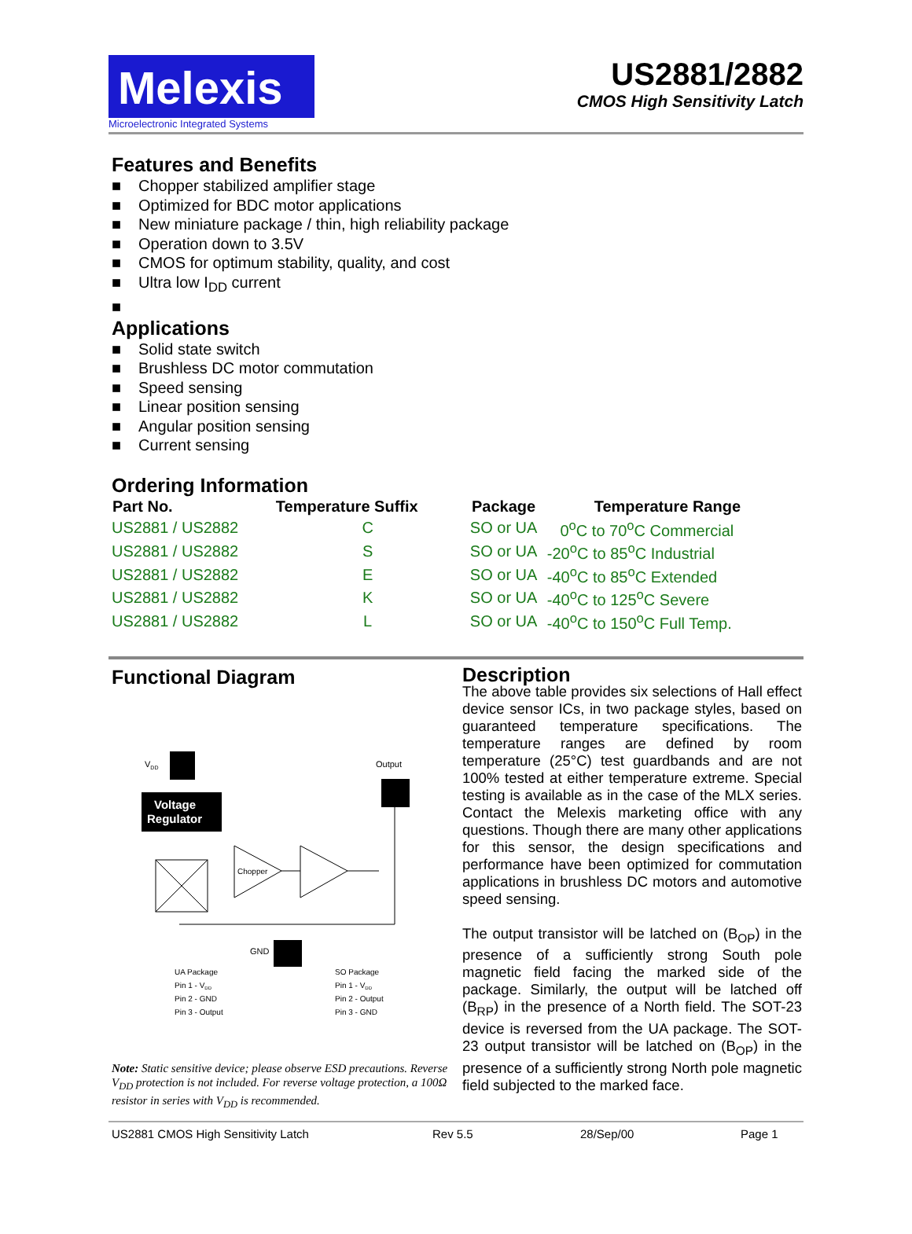Melexis
Microelectronic Integrated Systems
US2881/2882
CMOS High Sensitivity Latch
Features and Benefits
■ Chopper stabilized amplifier stage
■ Optimized for BDC motor applications
■ New miniature package / thin, high reliability package
■ Operation down to 3.5V
■ CMOS for optimum stability, quality, and cost
■ Ultra low I<sub>DD</sub> current
■
Applications
■ Solid state switch
■ Brushless DC motor commutation
■ Speed sensing
■ Linear position sensing
■ Angular position sensing
■ Current sensing
Ordering Information
| Part No. | Temperature Suffix | Package | Temperature Range |
| --- | --- | --- | --- |
| US2881 / US2882 | C | SO or UA | 0<sup>o</sup>C to 70<sup>o</sup>C Commercial |
| US2881 / US2882 | S | SO or UA | -20<sup>o</sup>C to 85<sup>o</sup>C Industrial |
| US2881 / US2882 | E | SO or UA | -40<sup>o</sup>C to 85<sup>o</sup>C Extended |
| US2881 / US2882 | K | SO or UA | -40<sup>o</sup>C to 125<sup>o</sup>C Severe |
| US2881 / US2882 | L | SO or UA | -40<sup>o</sup>C to 150<sup>o</sup>C Full Temp. |
Functional Diagram
VDD
Output
Voltage
Regulator
Chopper
GND
UA Package
Pin 1 - VDD
Pin 2 - GND
Pin 3 - Output
SO Package
Pin 1 - VDD
Pin 2 - Output
Pin 3 - GND
Note: Static sensitive device; please observe ESD precautions. Reverse V<sub>DD</sub> protection is not included. For reverse voltage protection, a 100Ω resistor in series with V<sub>DD</sub> is recommended.
Description
The above table provides six selections of Hall effect device sensor ICs, in two package styles, based on guaranteed temperature specifications. The temperature ranges are defined by room temperature (25°C) test guardbands and are not 100% tested at either temperature extreme. Special testing is available as in the case of the MLX series. Contact the Melexis marketing office with any questions. Though there are many other applications for this sensor, the design specifications and performance have been optimized for commutation applications in brushless DC motors and automotive speed sensing.
The output transistor will be latched on (B<sub>OP</sub>) in the presence of a sufficiently strong South pole magnetic field facing the marked side of the package. Similarly, the output will be latched off (B<sub>RP</sub>) in the presence of a North field. The SOT-23 device is reversed from the UA package. The SOT-23 output transistor will be latched on (B<sub>OP</sub>) in the presence of a sufficiently strong North pole magnetic field subjected to the marked face.
US2881 CMOS High Sensitivity Latch Rev 5.5 28/Sep/00 Page 1